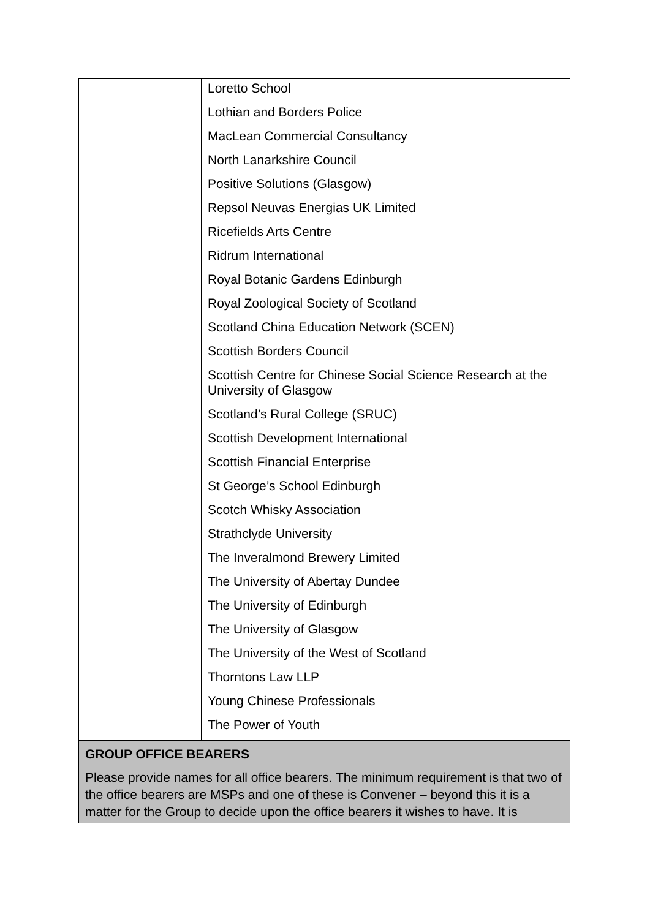| | Loretto School Lothian and Borders Police MacLean Commercial Consultancy North Lanarkshire Council Positive Solutions (Glasgow) Repsol Neuvas Energias UK Limited Ricefields Arts Centre Ridrum International Royal Botanic Gardens Edinburgh Royal Zoological Society of Scotland Scotland China Education Network (SCEN) Scottish Borders Council Scottish Centre for Chinese Social Science Research at the University of Glasgow Scotland’s Rural College (SRUC) Scottish Development International Scottish Financial Enterprise St George’s School Edinburgh Scotch Whisky Association Strathclyde University The Inveralmond Brewery Limited The University of Abertay Dundee The University of Edinburgh The University of Glasgow The University of the West of Scotland Thorntons Law LLP Young Chinese Professionals The Power of Youth |
| GROUP OFFICE BEARERS Please provide names for all office bearers. The minimum requirement is that two of the office bearers are MSPs and one of these is Convener – beyond this it is a matter for the Group to decide upon the office bearers it wishes to have. It is | |